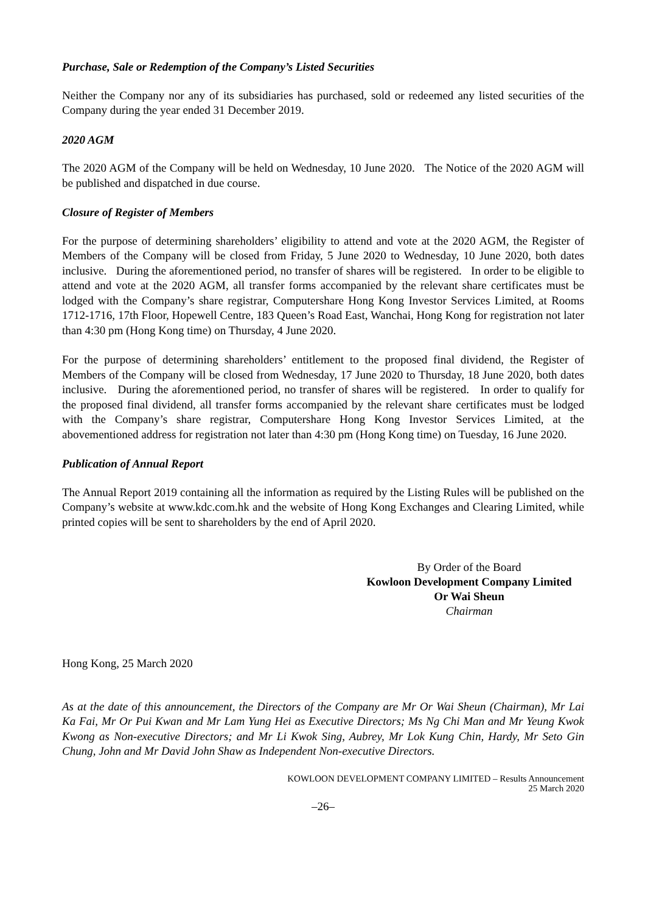Purchase, Sale or Redemption of the Company’s Listed Securities
Neither the Company nor any of its subsidiaries has purchased, sold or redeemed any listed securities of the Company during the year ended 31 December 2019.
2020 AGM
The 2020 AGM of the Company will be held on Wednesday, 10 June 2020. The Notice of the 2020 AGM will be published and dispatched in due course.
Closure of Register of Members
For the purpose of determining shareholders’ eligibility to attend and vote at the 2020 AGM, the Register of Members of the Company will be closed from Friday, 5 June 2020 to Wednesday, 10 June 2020, both dates inclusive. During the aforementioned period, no transfer of shares will be registered. In order to be eligible to attend and vote at the 2020 AGM, all transfer forms accompanied by the relevant share certificates must be lodged with the Company’s share registrar, Computershare Hong Kong Investor Services Limited, at Rooms 1712-1716, 17th Floor, Hopewell Centre, 183 Queen’s Road East, Wanchai, Hong Kong for registration not later than 4:30 pm (Hong Kong time) on Thursday, 4 June 2020.
For the purpose of determining shareholders’ entitlement to the proposed final dividend, the Register of Members of the Company will be closed from Wednesday, 17 June 2020 to Thursday, 18 June 2020, both dates inclusive. During the aforementioned period, no transfer of shares will be registered. In order to qualify for the proposed final dividend, all transfer forms accompanied by the relevant share certificates must be lodged with the Company’s share registrar, Computershare Hong Kong Investor Services Limited, at the abovementioned address for registration not later than 4:30 pm (Hong Kong time) on Tuesday, 16 June 2020.
Publication of Annual Report
The Annual Report 2019 containing all the information as required by the Listing Rules will be published on the Company’s website at www.kdc.com.hk and the website of Hong Kong Exchanges and Clearing Limited, while printed copies will be sent to shareholders by the end of April 2020.
By Order of the Board
Kowloon Development Company Limited
Or Wai Sheun
Chairman
Hong Kong, 25 March 2020
As at the date of this announcement, the Directors of the Company are Mr Or Wai Sheun (Chairman), Mr Lai Ka Fai, Mr Or Pui Kwan and Mr Lam Yung Hei as Executive Directors; Ms Ng Chi Man and Mr Yeung Kwok Kwong as Non-executive Directors; and Mr Li Kwok Sing, Aubrey, Mr Lok Kung Chin, Hardy, Mr Seto Gin Chung, John and Mr David John Shaw as Independent Non-executive Directors.
KOWLOON DEVELOPMENT COMPANY LIMITED – Results Announcement
25 March 2020
–26–